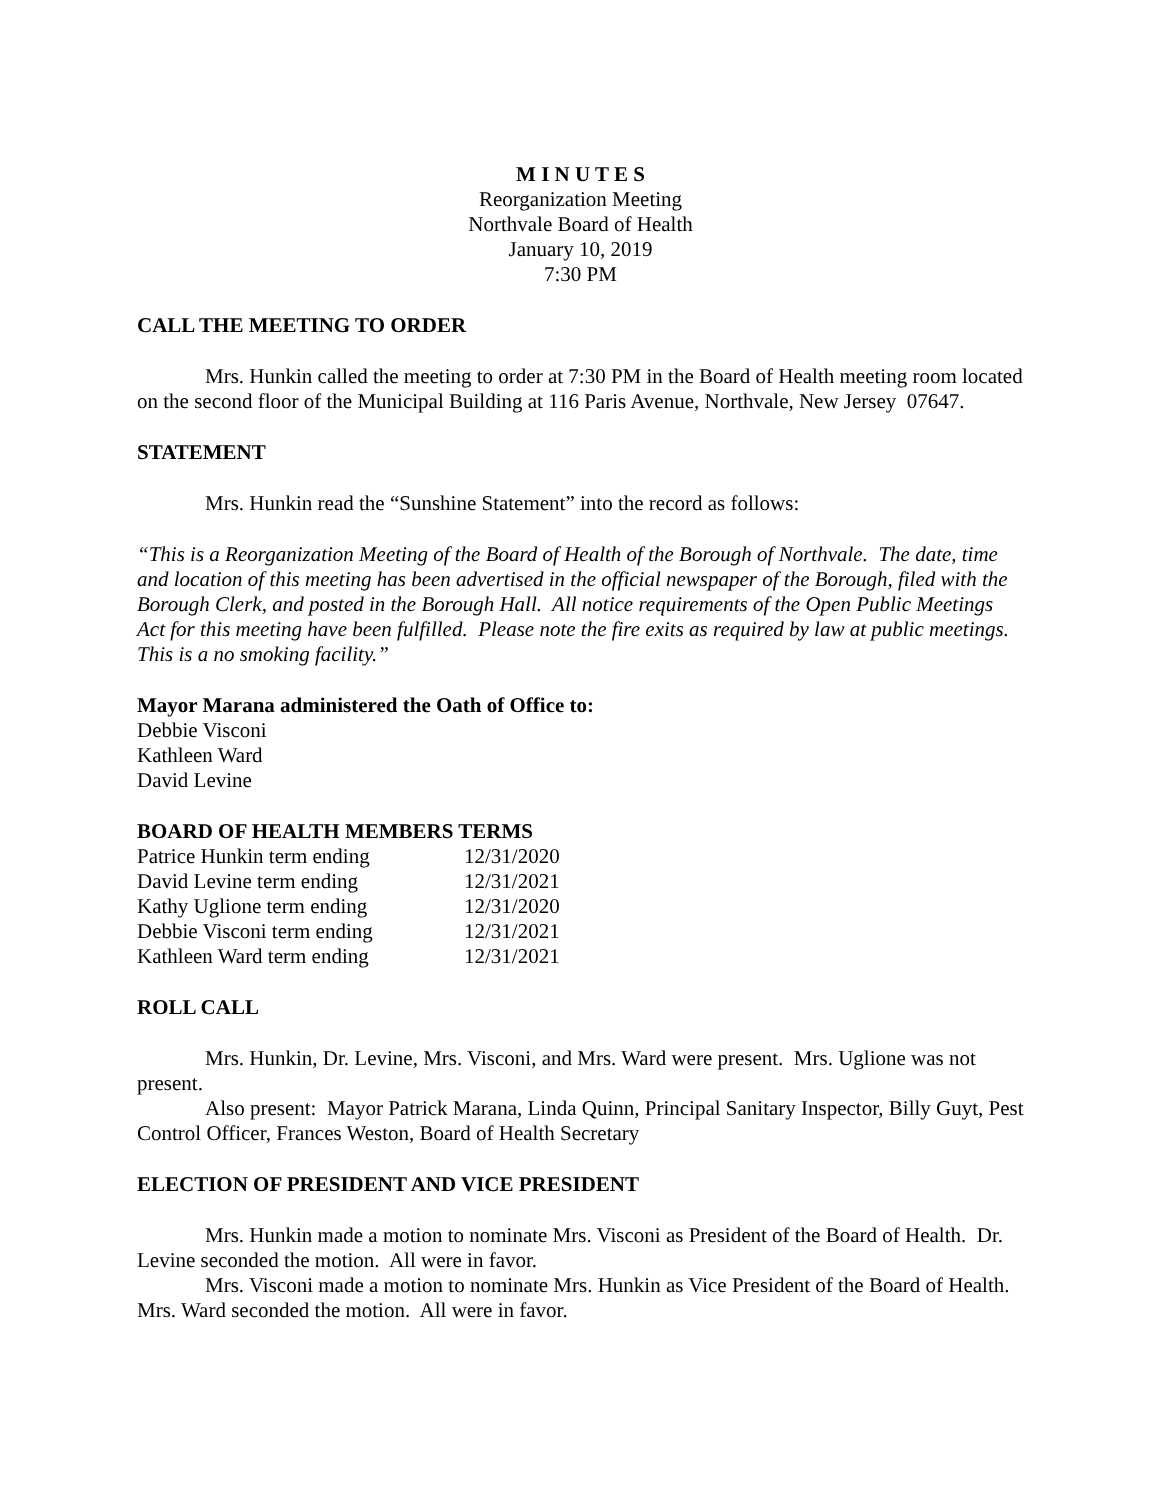M I N U T E S
Reorganization Meeting
Northvale Board of Health
January 10, 2019
7:30 PM
CALL THE MEETING TO ORDER
Mrs. Hunkin called the meeting to order at 7:30 PM in the Board of Health meeting room located on the second floor of the Municipal Building at 116 Paris Avenue, Northvale, New Jersey 07647.
STATEMENT
Mrs. Hunkin read the “Sunshine Statement” into the record as follows:
“This is a Reorganization Meeting of the Board of Health of the Borough of Northvale. The date, time and location of this meeting has been advertised in the official newspaper of the Borough, filed with the Borough Clerk, and posted in the Borough Hall. All notice requirements of the Open Public Meetings Act for this meeting have been fulfilled. Please note the fire exits as required by law at public meetings. This is a no smoking facility.”
Mayor Marana administered the Oath of Office to:
Debbie Visconi
Kathleen Ward
David Levine
BOARD OF HEALTH MEMBERS TERMS
| Patrice Hunkin term ending | 12/31/2020 |
| David Levine term ending | 12/31/2021 |
| Kathy Uglione term ending | 12/31/2020 |
| Debbie Visconi term ending | 12/31/2021 |
| Kathleen Ward term ending | 12/31/2021 |
ROLL CALL
Mrs. Hunkin, Dr. Levine, Mrs. Visconi, and Mrs. Ward were present. Mrs. Uglione was not present.
Also present: Mayor Patrick Marana, Linda Quinn, Principal Sanitary Inspector, Billy Guyt, Pest Control Officer, Frances Weston, Board of Health Secretary
ELECTION OF PRESIDENT AND VICE PRESIDENT
Mrs. Hunkin made a motion to nominate Mrs. Visconi as President of the Board of Health. Dr. Levine seconded the motion. All were in favor.
Mrs. Visconi made a motion to nominate Mrs. Hunkin as Vice President of the Board of Health. Mrs. Ward seconded the motion. All were in favor.